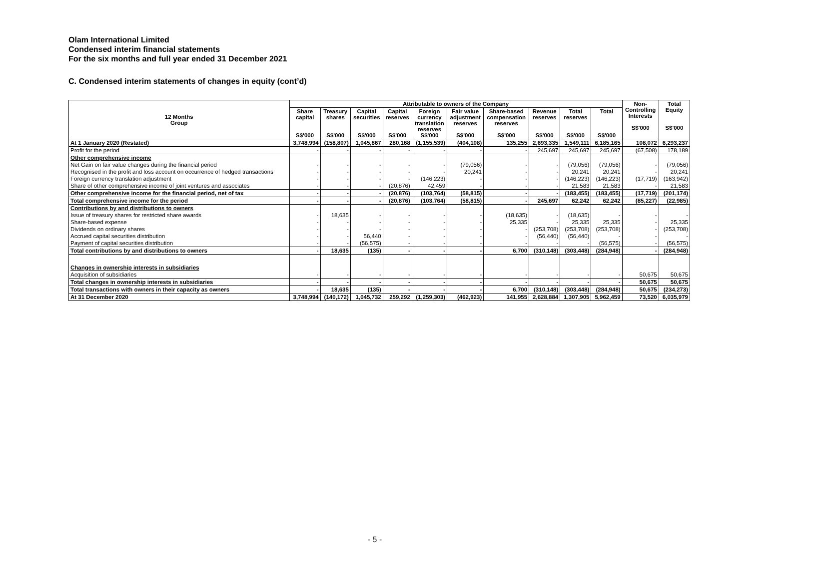Olam International Limited
Condensed interim financial statements
For the six months and full year ended 31 December 2021
C. Condensed interim statements of changes in equity (cont’d)
| 12 Months Group | Attributable to owners of the Company | | | | | | | | | | Non- Controlling Interests S$'000 | Total Equity S$'000 |
| --- | --- | --- | --- | --- | --- | --- | --- | --- | --- | --- | --- | --- |
| | Share capital S$'000 | Treasury shares S$'000 | Capital securities S$'000 | Capital reserves S$'000 | Foreign currency translation reserves S$'000 | Fair value adjustment reserves S$'000 | Share-based compensation reserves S$'000 | Revenue reserves S$'000 | Total reserves S$'000 | Total S$'000 | | |
| At 1 January 2020 (Restated) | 3,748,994 | (158,807) | 1,045,867 | 280,168 | (1,155,539) | (404,108) | 135,255 | 2,693,335 | 1,549,111 | 6,185,165 | 108,072 | 6,293,237 |
| Profit for the period | - | - | - | - | - | - | - | 245,697 | 245,697 | 245,697 | (67,508) | 178,189 |
| Other comprehensive income | | | | | | | | | | | | |
| Net Gain on fair value changes during the financial period | - | - | - | - | - | (79,056) | - | - | (79,056) | (79,056) | - | (79,056) |
| Recognised in the profit and loss account on occurrence of hedged transactions | - | - | - | - | - | 20,241 | - | - | 20,241 | 20,241 | - | 20,241 |
| Foreign currency translation adjustment | - | - | - | - | (146,223) | - | - | - | (146,223) | (146,223) | (17,719) | (163,942) |
| Share of other comprehensive income of joint ventures and associates | - | - | - | (20,876) | 42,459 | - | - | - | 21,583 | 21,583 | - | 21,583 |
| Other comprehensive income for the financial period, net of tax | - | - | - | (20,876) | (103,764) | (58,815) | - | - | (183,455) | (183,455) | (17,719) | (201,174) |
| Total comprehensive income for the period | - | - | - | (20,876) | (103,764) | (58,815) | - | 245,697 | 62,242 | 62,242 | (85,227) | (22,985) |
| Contributions by and distributions to owners | | | | | | | | | | | | |
| Issue of treasury shares for restricted share awards | - | 18,635 | - | - | - | - | (18,635) | - | (18,635) | - | - | - |
| Share-based expense | - | - | - | - | - | - | 25,335 | - | 25,335 | 25,335 | - | 25,335 |
| Dividends on ordinary shares | - | - | - | - | - | - | - | (253,708) | (253,708) | (253,708) | - | (253,708) |
| Accrued capital securities distribution | - | - | 56,440 | - | - | - | - | (56,440) | (56,440) | - | - | - |
| Payment of capital securities distribution | - | - | (56,575) | - | - | - | - | - | - | (56,575) | - | (56,575) |
| Total contributions by and distributions to owners | - | 18,635 | (135) | - | - | - | 6,700 | (310,148) | (303,448) | (284,948) | - | (284,948) |
| Changes in ownership interests in subsidiaries | | | | | | | | | | | | |
| Acquisition of subsidiaries | - | - | - | - | - | - | - | - | - | - | 50,675 | 50,675 |
| Total changes in ownership interests in subsidiaries | - | - | - | - | - | - | - | - | - | - | 50,675 | 50,675 |
| Total transactions with owners in their capacity as owners | - | 18,635 | (135) | - | - | - | 6,700 | (310,148) | (303,448) | (284,948) | 50,675 | (234,273) |
| At 31 December 2020 | 3,748,994 | (140,172) | 1,045,732 | 259,292 | (1,259,303) | (462,923) | 141,955 | 2,628,884 | 1,307,905 | 5,962,459 | 73,520 | 6,035,979 |
- 5 -